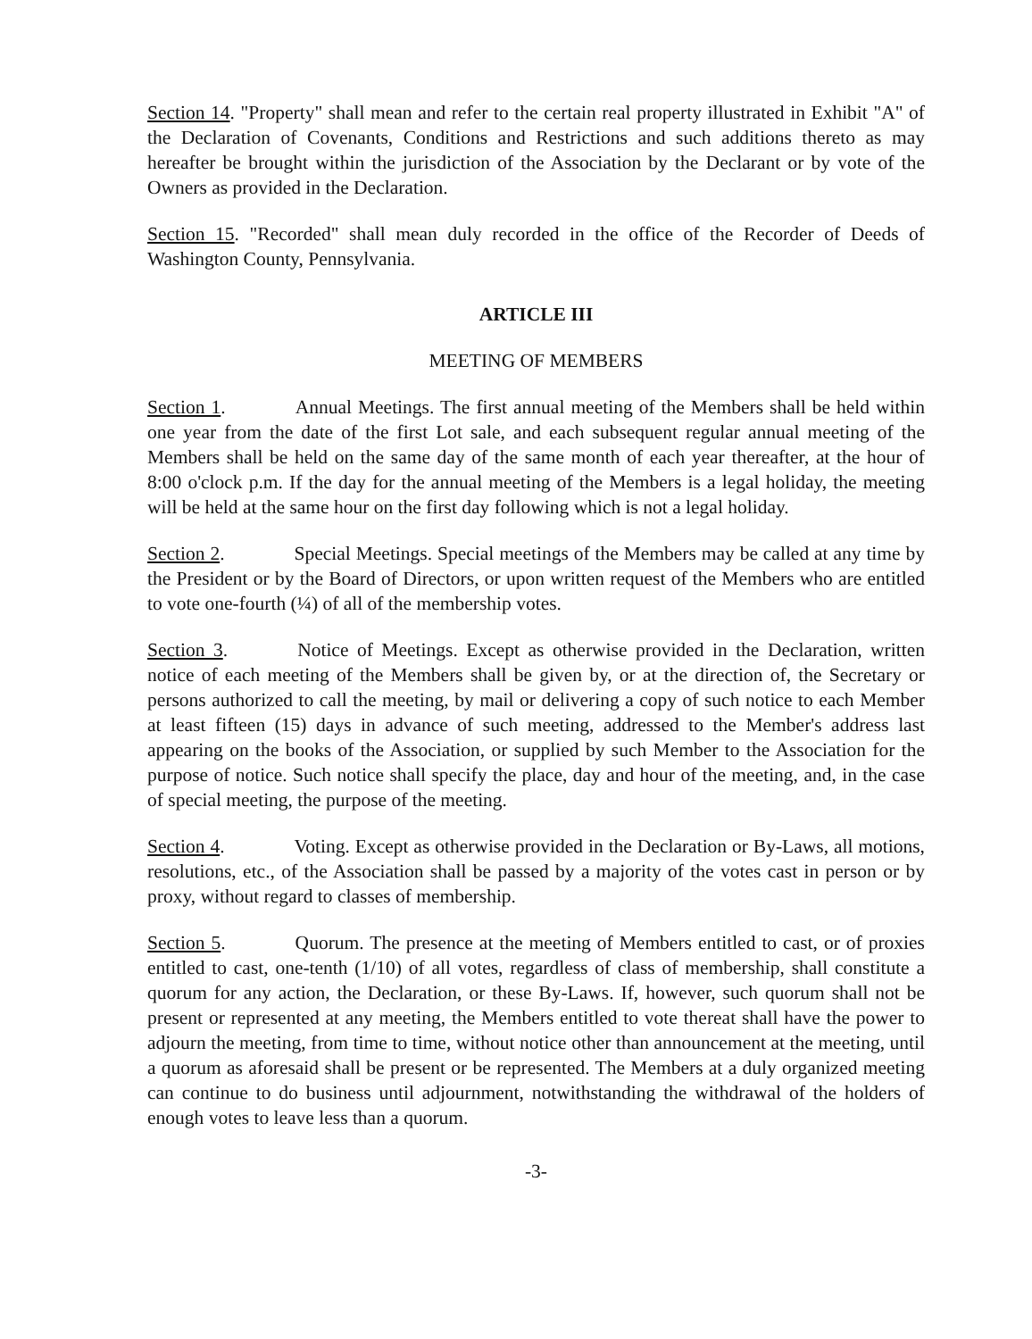Section 14. "Property" shall mean and refer to the certain real property illustrated in Exhibit "A" of the Declaration of Covenants, Conditions and Restrictions and such additions thereto as may hereafter be brought within the jurisdiction of the Association by the Declarant or by vote of the Owners as provided in the Declaration.
Section 15. "Recorded" shall mean duly recorded in the office of the Recorder of Deeds of Washington County, Pennsylvania.
ARTICLE III
MEETING OF MEMBERS
Section 1. Annual Meetings. The first annual meeting of the Members shall be held within one year from the date of the first Lot sale, and each subsequent regular annual meeting of the Members shall be held on the same day of the same month of each year thereafter, at the hour of 8:00 o'clock p.m. If the day for the annual meeting of the Members is a legal holiday, the meeting will be held at the same hour on the first day following which is not a legal holiday.
Section 2. Special Meetings. Special meetings of the Members may be called at any time by the President or by the Board of Directors, or upon written request of the Members who are entitled to vote one-fourth (¼) of all of the membership votes.
Section 3. Notice of Meetings. Except as otherwise provided in the Declaration, written notice of each meeting of the Members shall be given by, or at the direction of, the Secretary or persons authorized to call the meeting, by mail or delivering a copy of such notice to each Member at least fifteen (15) days in advance of such meeting, addressed to the Member's address last appearing on the books of the Association, or supplied by such Member to the Association for the purpose of notice. Such notice shall specify the place, day and hour of the meeting, and, in the case of special meeting, the purpose of the meeting.
Section 4. Voting. Except as otherwise provided in the Declaration or By-Laws, all motions, resolutions, etc., of the Association shall be passed by a majority of the votes cast in person or by proxy, without regard to classes of membership.
Section 5. Quorum. The presence at the meeting of Members entitled to cast, or of proxies entitled to cast, one-tenth (1/10) of all votes, regardless of class of membership, shall constitute a quorum for any action, the Declaration, or these By-Laws. If, however, such quorum shall not be present or represented at any meeting, the Members entitled to vote thereat shall have the power to adjourn the meeting, from time to time, without notice other than announcement at the meeting, until a quorum as aforesaid shall be present or be represented. The Members at a duly organized meeting can continue to do business until adjournment, notwithstanding the withdrawal of the holders of enough votes to leave less than a quorum.
-3-